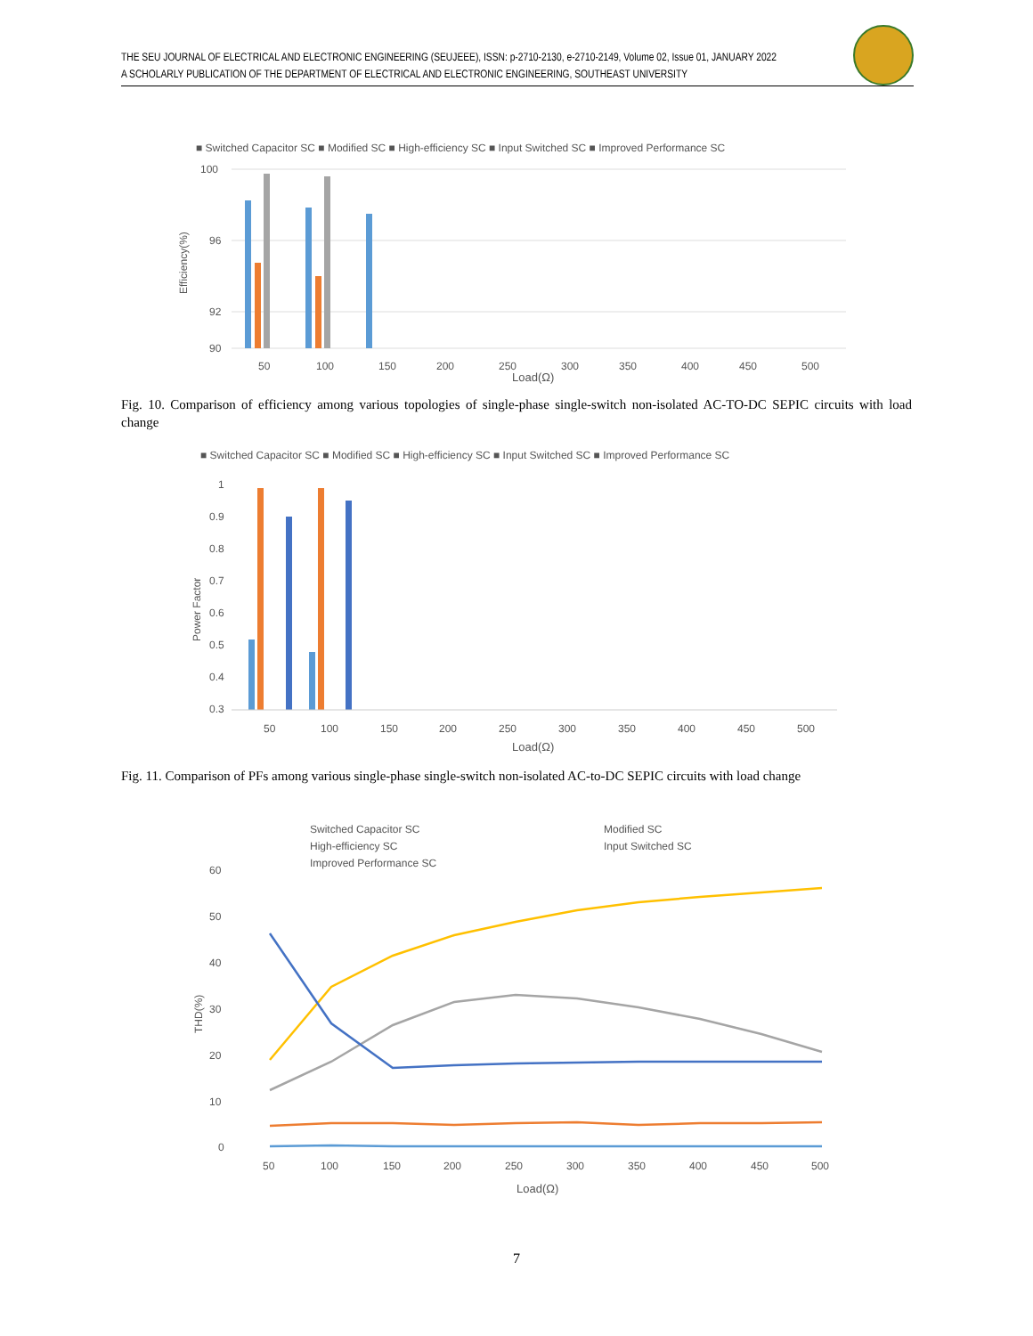THE SEU JOURNAL OF ELECTRICAL AND ELECTRONIC ENGINEERING (SEUJEEE), ISSN: p-2710-2130, e-2710-2149, Volume 02, Issue 01, JANUARY 2022
A SCHOLARLY PUBLICATION OF THE DEPARTMENT OF ELECTRICAL AND ELECTRONIC ENGINEERING, SOUTHEAST UNIVERSITY
■ Switched Capacitor SC ■ Modified SC ■ High-efficiency SC ■ Input Switched SC ■ Improved Performance SC
100
96
92
90
Efficiency(%)
50
100
150
200
250
300
350
400
450
500
Load(Ω)
Fig. 10. Comparison of efficiency among various topologies of single-phase single-switch non-isolated AC-TO-DC SEPIC circuits with load change
■ Switched Capacitor SC ■ Modified SC ■ High-efficiency SC ■ Input Switched SC ■ Improved Performance SC
1
0.9
0.8
0.7
0.6
0.5
0.4
0.3
Power Factor
50
100
150
200
250
300
350
400
450
500
Load(Ω)
Fig. 11. Comparison of PFs among various single-phase single-switch non-isolated AC-to-DC SEPIC circuits with load change
Switched Capacitor SC
Modified SC
High-efficiency SC
Input Switched SC
Improved Performance SC
60
50
40
30
20
10
0
THD(%)
50
100
150
200
250
300
350
400
450
500
Load(Ω)
7